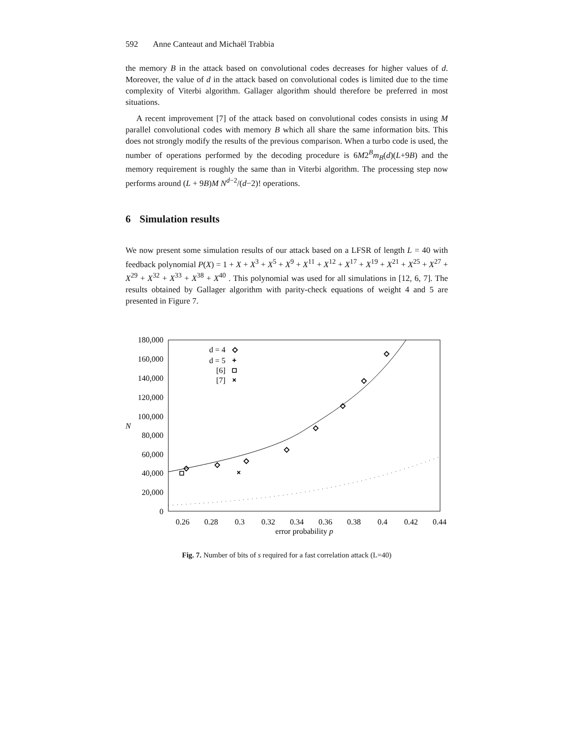592 Anne Canteaut and Michaël Trabbia
the memory B in the attack based on convolutional codes decreases for higher values of d. Moreover, the value of d in the attack based on convolutional codes is limited due to the time complexity of Viterbi algorithm. Gallager algorithm should therefore be preferred in most situations.
A recent improvement [7] of the attack based on convolutional codes consists in using M parallel convolutional codes with memory B which all share the same information bits. This does not strongly modify the results of the previous comparison. When a turbo code is used, the number of operations performed by the decoding procedure is 6M2<sup>B</sup>m<sub>B</sub>(d)(L+9B) and the memory requirement is roughly the same than in Viterbi algorithm. The processing step now performs around (L + 9B)M N<sup>d−2</sup>/(d−2)! operations.
6 Simulation results
We now present some simulation results of our attack based on a LFSR of length L = 40 with feedback polynomial P(X) = 1 + X + X<sup>3</sup> + X<sup>5</sup> + X<sup>9</sup> + X<sup>11</sup> + X<sup>12</sup> + X<sup>17</sup> + X<sup>19</sup> + X<sup>21</sup> + X<sup>25</sup> + X<sup>27</sup> + X<sup>29</sup> + X<sup>32</sup> + X<sup>33</sup> + X<sup>38</sup> + X<sup>40</sup> . This polynomial was used for all simulations in [12, 6, 7]. The results obtained by Gallager algorithm with parity-check equations of weight 4 and 5 are presented in Figure 7.
180,000
160,000
140,000
120,000
100,000
80,000
60,000
40,000
20,000
0
N
0.26
0.28
0.3
0.32
0.34
0.36
0.38
0.4
0.42
0.44
error probability p
d = 4
d = 5
[6]
[7]
◇
+
□
×
◇
◇
◇
◇
◇
◇
◇
◇
□
×
Fig. 7. Number of bits of s required for a fast correlation attack (L=40)